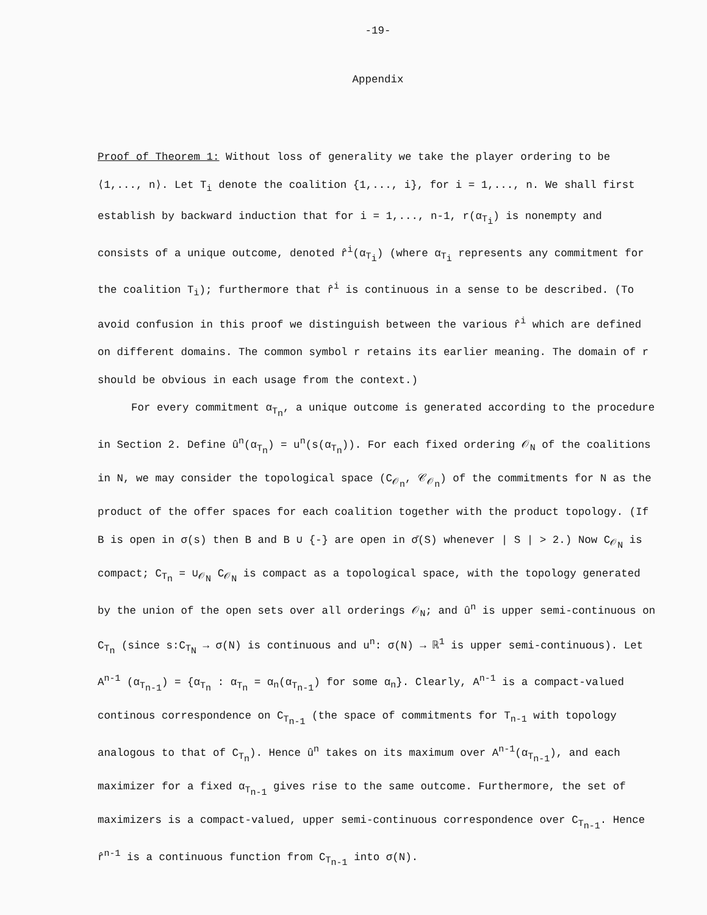-19-
Appendix
Proof of Theorem 1: Without loss of generality we take the player ordering to be ⟨1,..., n⟩. Let T<sub>i</sub> denote the coalition {1,..., i}, for i = 1,..., n. We shall first establish by backward induction that for i = 1,..., n-1, r(α<sub>T<sub>i</sub></sub>) is nonempty and consists of a unique outcome, denoted r̂<sup>i</sup>(α<sub>T<sub>i</sub></sub>) (where α<sub>T<sub>i</sub></sub> represents any commitment for the coalition T<sub>i</sub>); furthermore that r̂<sup>i</sup> is continuous in a sense to be described. (To avoid confusion in this proof we distinguish between the various r̂<sup>i</sup> which are defined on different domains. The common symbol r retains its earlier meaning. The domain of r should be obvious in each usage from the context.)
For every commitment α<sub>T<sub>n</sub></sub>, a unique outcome is generated according to the procedure in Section 2. Define û<sup>n</sup>(α<sub>T<sub>n</sub></sub>) = u<sup>n</sup>(s(α<sub>T<sub>n</sub></sub>)). For each fixed ordering 𝒪<sub>N</sub> of the coalitions in N, we may consider the topological space (C<sub>𝒪<sub>n</sub></sub>, 𝒞<sub>𝒪<sub>n</sub></sub>) of the commitments for N as the product of the offer spaces for each coalition together with the product topology. (If B is open in σ(s) then B and B ∪ {-} are open in σ̄(S) whenever | S | > 2.) Now C<sub>𝒪<sub>N</sub></sub> is compact; C<sub>T<sub>n</sub></sub> = ∪<sub>𝒪<sub>N</sub></sub> C<sub>𝒪<sub>N</sub></sub> is compact as a topological space, with the topology generated by the union of the open sets over all orderings 𝒪<sub>N</sub>; and û<sup>n</sup> is upper semi-continuous on C<sub>T<sub>n</sub></sub> (since s:C<sub>T<sub>N</sub></sub> → σ(N) is continuous and u<sup>n</sup>: σ(N) → ℝ<sup>1</sup> is upper semi-continuous). Let A<sup>n-1</sup> (α<sub>T<sub>n-1</sub></sub>) = {α<sub>T<sub>n</sub></sub> : α<sub>T<sub>n</sub></sub> = α<sub>n</sub>(α<sub>T<sub>n-1</sub></sub>) for some α<sub>n</sub>}. Clearly, A<sup>n-1</sup> is a compact-valued continous correspondence on C<sub>T<sub>n-1</sub></sub> (the space of commitments for T<sub>n-1</sub> with topology analogous to that of C<sub>T<sub>n</sub></sub>). Hence û<sup>n</sup> takes on its maximum over A<sup>n-1</sup>(α<sub>T<sub>n-1</sub></sub>), and each maximizer for a fixed α<sub>T<sub>n-1</sub></sub> gives rise to the same outcome. Furthermore, the set of maximizers is a compact-valued, upper semi-continuous correspondence over C<sub>T<sub>n-1</sub></sub>. Hence r̂<sup>n-1</sup> is a continuous function from C<sub>T<sub>n-1</sub></sub> into σ(N).